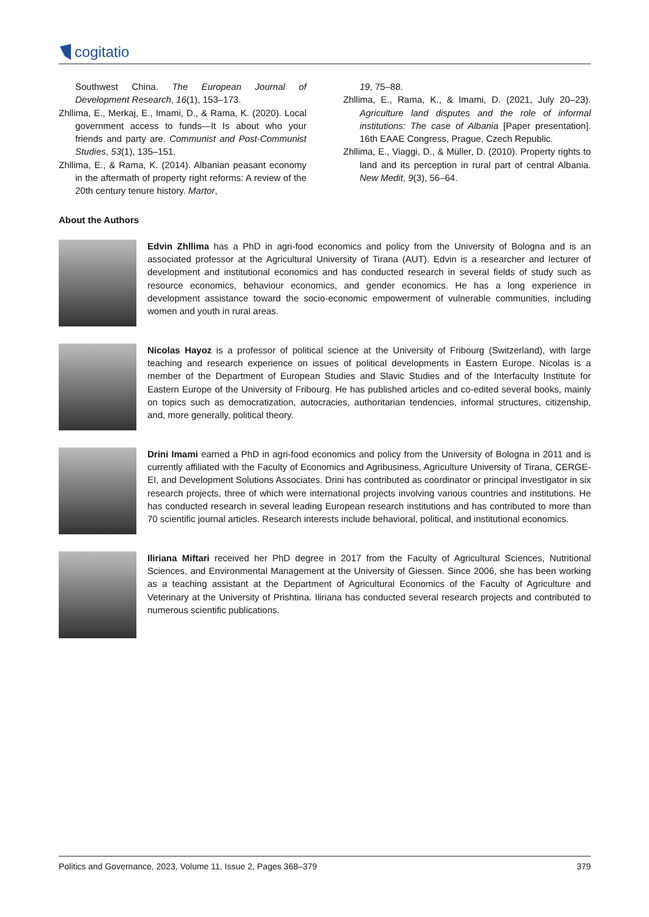cogitatio
Southwest China. The European Journal of Development Research, 16(1), 153–173.
Zhllima, E., Merkaj, E., Imami, D., & Rama, K. (2020). Local government access to funds—It Is about who your friends and party are. Communist and Post-Communist Studies, 53(1), 135–151.
Zhllima, E., & Rama, K. (2014). Albanian peasant economy in the aftermath of property right reforms: A review of the 20th century tenure history. Martor,
19, 75–88.
Zhllima, E., Rama, K., & Imami, D. (2021, July 20–23). Agriculture land disputes and the role of informal institutions: The case of Albania [Paper presentation]. 16th EAAE Congress, Prague, Czech Republic.
Zhllima, E., Viaggi, D., & Müller, D. (2010). Property rights to land and its perception in rural part of central Albania. New Medit, 9(3), 56–64.
About the Authors
Edvin Zhllima has a PhD in agri-food economics and policy from the University of Bologna and is an associated professor at the Agricultural University of Tirana (AUT). Edvin is a researcher and lecturer of development and institutional economics and has conducted research in several fields of study such as resource economics, behaviour economics, and gender economics. He has a long experience in development assistance toward the socio-economic empowerment of vulnerable communities, including women and youth in rural areas.
Nicolas Hayoz is a professor of political science at the University of Fribourg (Switzerland), with large teaching and research experience on issues of political developments in Eastern Europe. Nicolas is a member of the Department of European Studies and Slavic Studies and of the Interfaculty Institute for Eastern Europe of the University of Fribourg. He has published articles and co-edited several books, mainly on topics such as democratization, autocracies, authoritarian tendencies, informal structures, citizenship, and, more generally, political theory.
Drini Imami earned a PhD in agri-food economics and policy from the University of Bologna in 2011 and is currently affiliated with the Faculty of Economics and Agribusiness, Agriculture University of Tirana, CERGE-EI, and Development Solutions Associates. Drini has contributed as coordinator or principal investigator in six research projects, three of which were international projects involving various countries and institutions. He has conducted research in several leading European research institutions and has contributed to more than 70 scientific journal articles. Research interests include behavioral, political, and institutional economics.
Iliriana Miftari received her PhD degree in 2017 from the Faculty of Agricultural Sciences, Nutritional Sciences, and Environmental Management at the University of Giessen. Since 2006, she has been working as a teaching assistant at the Department of Agricultural Economics of the Faculty of Agriculture and Veterinary at the University of Prishtina. Iliriana has conducted several research projects and contributed to numerous scientific publications.
Politics and Governance, 2023, Volume 11, Issue 2, Pages 368–379 379